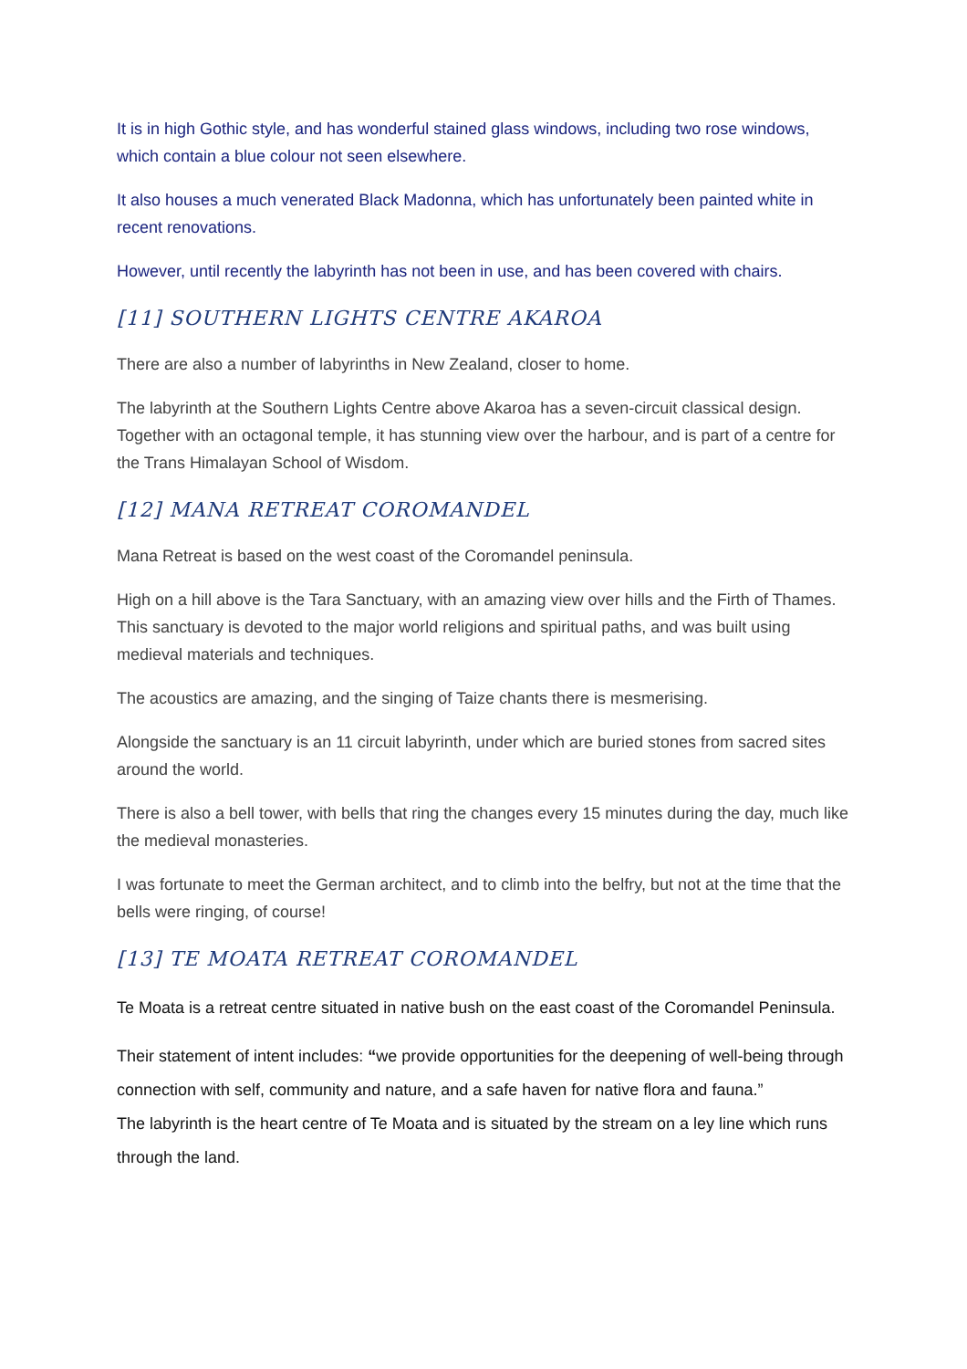It is in high Gothic style, and has wonderful stained glass windows, including two rose windows, which contain a blue colour not seen elsewhere.
It also houses a much venerated Black Madonna, which has unfortunately been painted white in recent renovations.
However, until recently the labyrinth has not been in use, and has been covered with chairs.
[11] SOUTHERN LIGHTS CENTRE AKAROA
There are also a number of labyrinths in New Zealand, closer to home.
The labyrinth at the Southern Lights Centre above Akaroa has a seven-circuit classical design. Together with an octagonal temple, it has stunning view over the harbour, and is part of a centre for the Trans Himalayan School of Wisdom.
[12] MANA RETREAT COROMANDEL
Mana Retreat is based on the west coast of the Coromandel peninsula.
High on a hill above is the Tara Sanctuary, with an amazing view over hills and the Firth of Thames. This sanctuary is devoted to the major world religions and spiritual paths, and was built using medieval materials and techniques.
The acoustics are amazing, and the singing of Taize chants there is mesmerising.
Alongside the sanctuary is an 11 circuit labyrinth, under which are buried stones from sacred sites around the world.
There is also a bell tower, with bells that ring the changes every 15 minutes during the day, much like the medieval monasteries.
I was fortunate to meet the German architect, and to climb into the belfry, but not at the time that the bells were ringing, of course!
[13] TE MOATA RETREAT COROMANDEL
Te Moata is a retreat centre situated in native bush on the east coast of the Coromandel Peninsula.
Their statement of intent includes: “we provide opportunities for the deepening of well-being through connection with self, community and nature, and a safe haven for native flora and fauna.”
The labyrinth is the heart centre of Te Moata and is situated by the stream on a ley line which runs through the land.